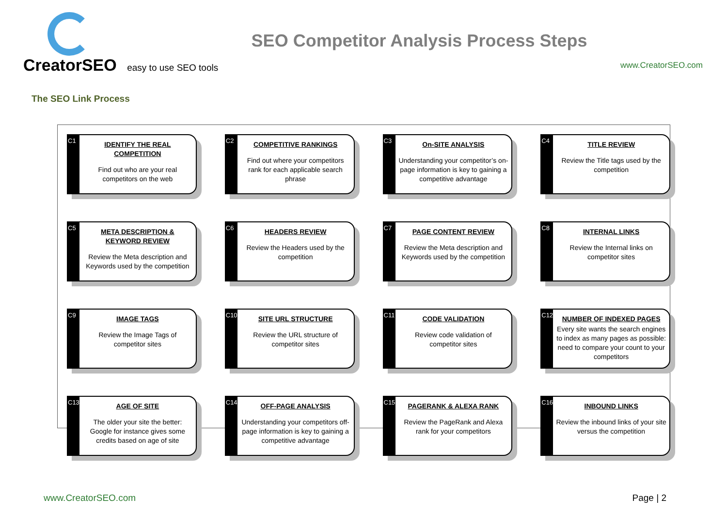CreatorSEO easy to use SEO tools
SEO Competitor Analysis Process Steps
www.CreatorSEO.com
The SEO Link Process
C1
IDENTIFY THE REAL COMPETITION
Find out who are your real competitors on the web
C2
COMPETITIVE RANKINGS
Find out where your competitors rank for each applicable search phrase
C3
On-SITE ANALYSIS
Understanding your competitor’s on-page information is key to gaining a competitive advantage
C4
TITLE REVIEW
Review the Title tags used by the competition
C5
META DESCRIPTION & KEYWORD REVIEW
Review the Meta description and Keywords used by the competition
C6
HEADERS REVIEW
Review the Headers used by the competition
C7
PAGE CONTENT REVIEW
Review the Meta description and Keywords used by the competition
C8
INTERNAL LINKS
Review the Internal links on competitor sites
C9
IMAGE TAGS
Review the Image Tags of competitor sites
C10
SITE URL STRUCTURE
Review the URL structure of competitor sites
C11
CODE VALIDATION
Review code validation of competitor sites
C12
NUMBER OF INDEXED PAGES
Every site wants the search engines to index as many pages as possible: need to compare your count to your competitors
C13
AGE OF SITE
The older your site the better: Google for instance gives some credits based on age of site
C14
OFF-PAGE ANALYSIS
Understanding your competitors off-page information is key to gaining a competitive advantage
C15
PAGERANK & ALEXA RANK
Review the PageRank and Alexa rank for your competitors
C16
INBOUND LINKS
Review the inbound links of your site versus the competition
www.CreatorSEO.com Page | 2